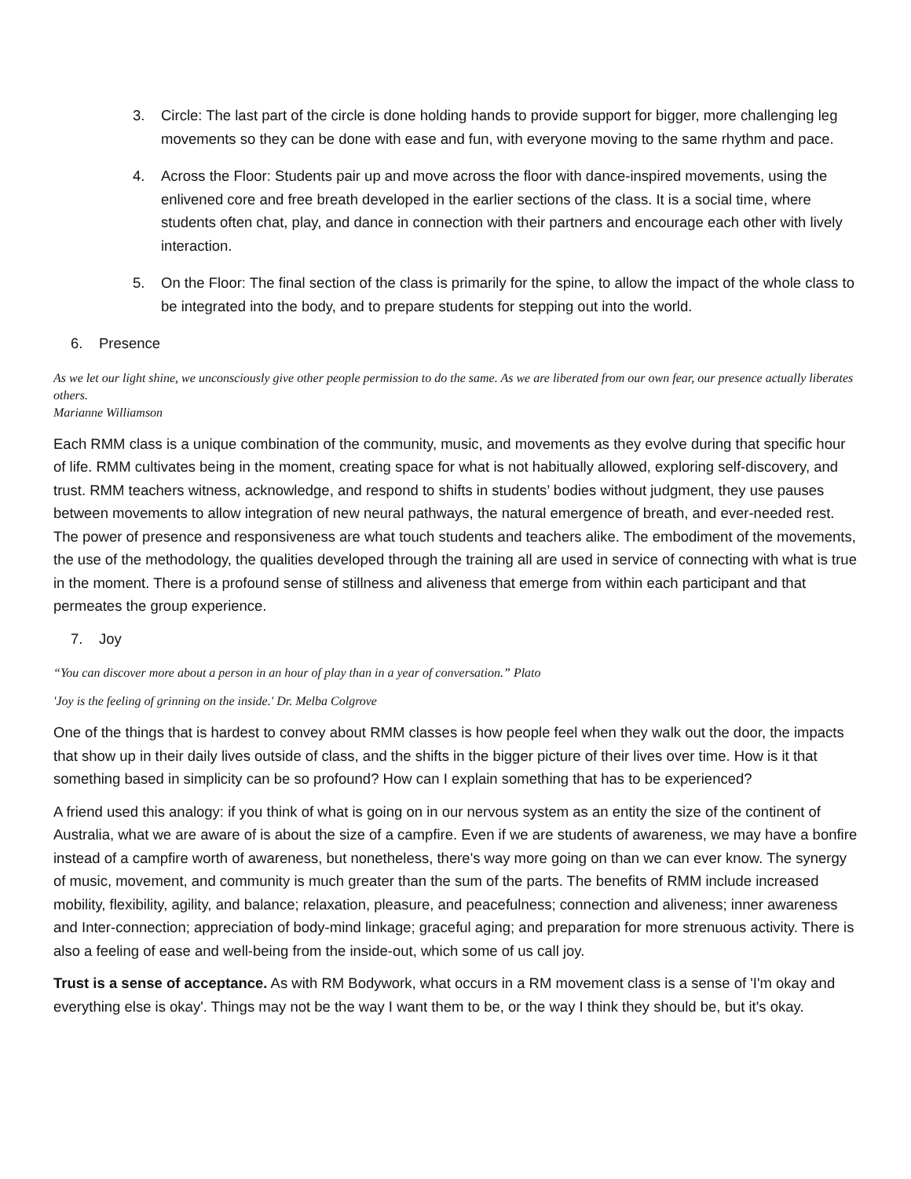3. Circle: The last part of the circle is done holding hands to provide support for bigger, more challenging leg movements so they can be done with ease and fun, with everyone moving to the same rhythm and pace.
4. Across the Floor: Students pair up and move across the floor with dance-inspired movements, using the enlivened core and free breath developed in the earlier sections of the class. It is a social time, where students often chat, play, and dance in connection with their partners and encourage each other with lively interaction.
5. On the Floor: The final section of the class is primarily for the spine, to allow the impact of the whole class to be integrated into the body, and to prepare students for stepping out into the world.
6. Presence
As we let our light shine, we unconsciously give other people permission to do the same. As we are liberated from our own fear, our presence actually liberates others.
Marianne Williamson
Each RMM class is a unique combination of the community, music, and movements as they evolve during that specific hour of life. RMM cultivates being in the moment, creating space for what is not habitually allowed, exploring self-discovery, and trust. RMM teachers witness, acknowledge, and respond to shifts in students’ bodies without judgment, they use pauses between movements to allow integration of new neural pathways, the natural emergence of breath, and ever-needed rest. The power of presence and responsiveness are what touch students and teachers alike. The embodiment of the movements, the use of the methodology, the qualities developed through the training all are used in service of connecting with what is true in the moment. There is a profound sense of stillness and aliveness that emerge from within each participant and that permeates the group experience.
7. Joy
“You can discover more about a person in an hour of play than in a year of conversation.” Plato
'Joy is the feeling of grinning on the inside.' Dr. Melba Colgrove
One of the things that is hardest to convey about RMM classes is how people feel when they walk out the door, the impacts that show up in their daily lives outside of class, and the shifts in the bigger picture of their lives over time. How is it that something based in simplicity can be so profound? How can I explain something that has to be experienced?
A friend used this analogy: if you think of what is going on in our nervous system as an entity the size of the continent of Australia, what we are aware of is about the size of a campfire. Even if we are students of awareness, we may have a bonfire instead of a campfire worth of awareness, but nonetheless, there's way more going on than we can ever know. The synergy of music, movement, and community is much greater than the sum of the parts. The benefits of RMM include increased mobility, flexibility, agility, and balance; relaxation, pleasure, and peacefulness; connection and aliveness; inner awareness and Inter-connection; appreciation of body-mind linkage; graceful aging; and preparation for more strenuous activity. There is also a feeling of ease and well-being from the inside-out, which some of us call joy.
Trust is a sense of acceptance. As with RM Bodywork, what occurs in a RM movement class is a sense of 'I'm okay and everything else is okay'. Things may not be the way I want them to be, or the way I think they should be, but it's okay.